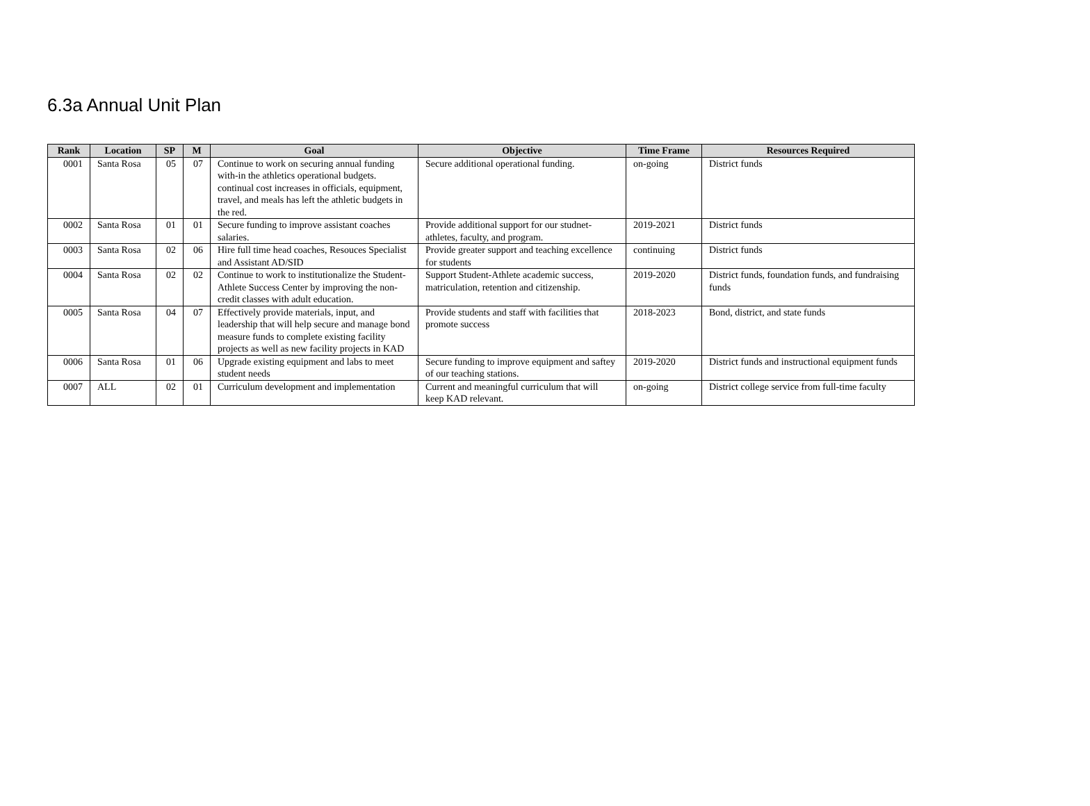6.3a Annual Unit Plan
| Rank | Location | SP | M | Goal | Objective | Time Frame | Resources Required |
| --- | --- | --- | --- | --- | --- | --- | --- |
| 0001 | Santa Rosa | 05 | 07 | Continue to work on securing annual funding with-in the athletics operational budgets. continual cost increases in officials, equipment, travel, and meals has left the athletic budgets in the red. | Secure additional operational funding. | on-going | District funds |
| 0002 | Santa Rosa | 01 | 01 | Secure funding to improve assistant coaches salaries. | Provide additional support for our studnet-athletes, faculty, and program. | 2019-2021 | District funds |
| 0003 | Santa Rosa | 02 | 06 | Hire full time head coaches, Resouces Specialist and Assistant AD/SID | Provide greater support and teaching excellence for students | continuing | District funds |
| 0004 | Santa Rosa | 02 | 02 | Continue to work to institutionalize the Student-Athlete Success Center by improving the non-credit classes with adult education. | Support Student-Athlete academic success, matriculation, retention and citizenship. | 2019-2020 | District funds, foundation funds, and fundraising funds |
| 0005 | Santa Rosa | 04 | 07 | Effectively provide materials, input, and leadership that will help secure and manage bond measure funds to complete existing facility projects as well as new facility projects in KAD | Provide students and staff with facilities that promote success | 2018-2023 | Bond, district, and state funds |
| 0006 | Santa Rosa | 01 | 06 | Upgrade existing equipment and labs to meet student needs | Secure funding to improve equipment and saftey of our teaching stations. | 2019-2020 | District funds and instructional equipment funds |
| 0007 | ALL | 02 | 01 | Curriculum development and implementation | Current and meaningful curriculum that will keep KAD relevant. | on-going | District college service from full-time faculty |